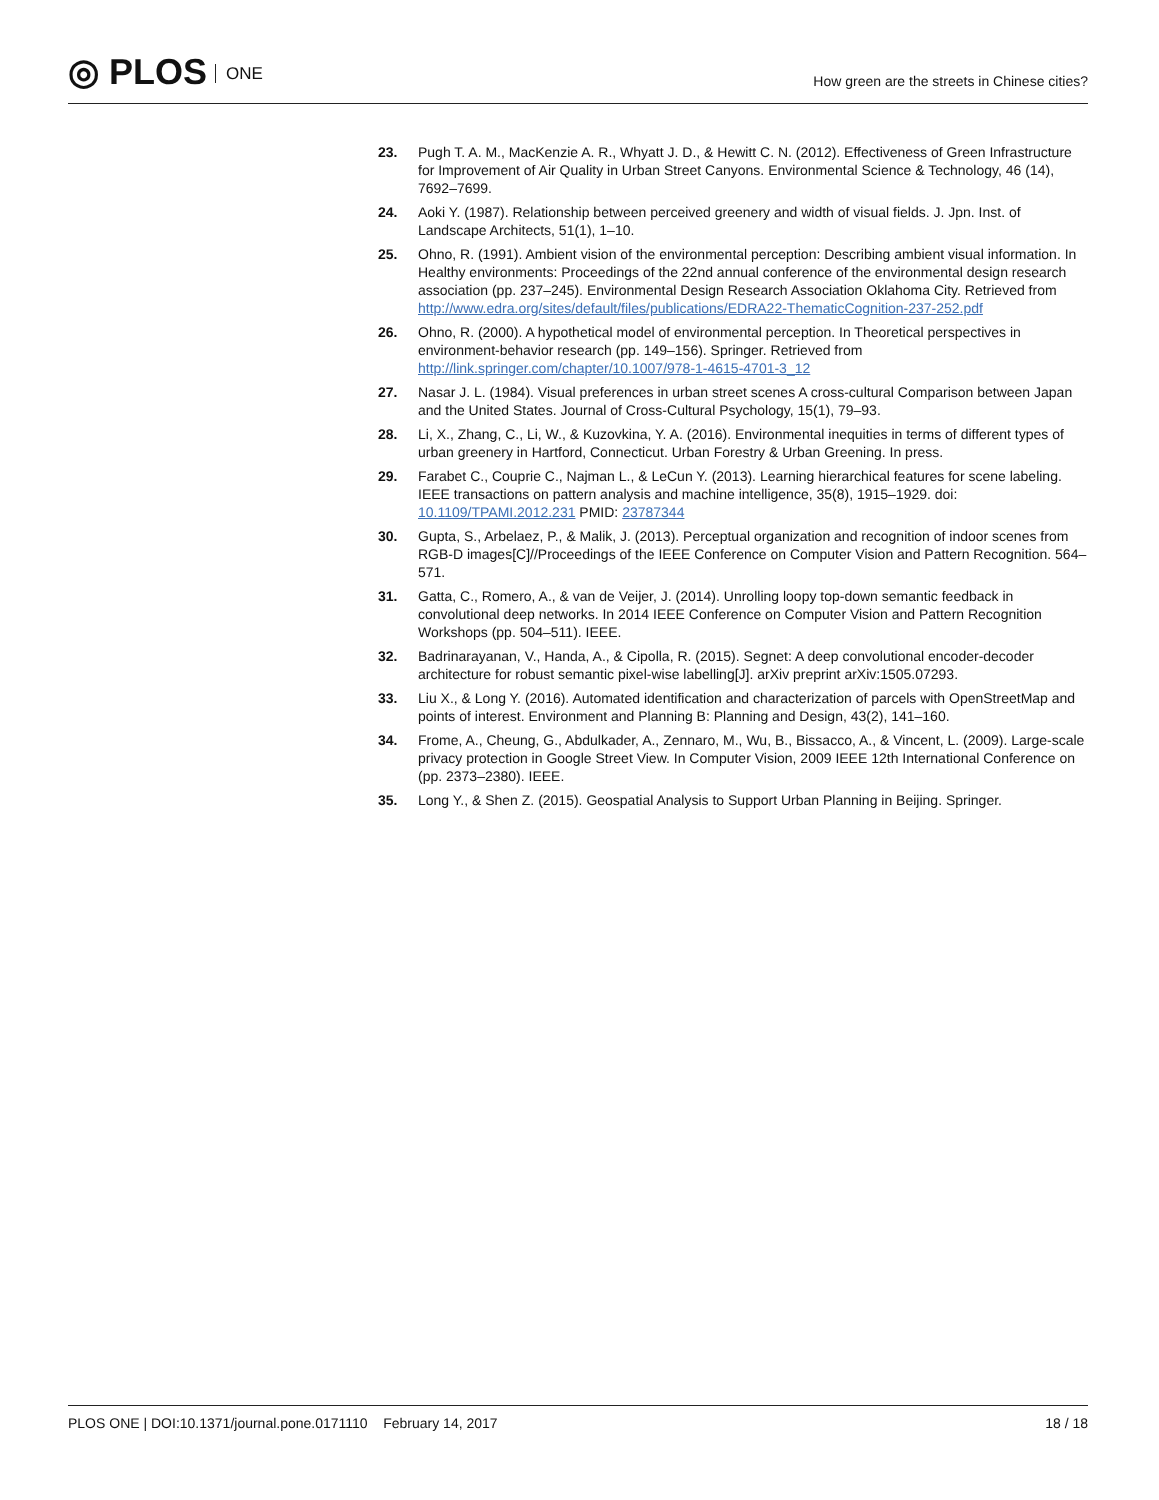◎ PLOS ONE
How green are the streets in Chinese cities?
23. Pugh T. A. M., MacKenzie A. R., Whyatt J. D., & Hewitt C. N. (2012). Effectiveness of Green Infrastructure for Improvement of Air Quality in Urban Street Canyons. Environmental Science & Technology, 46 (14), 7692–7699.
24. Aoki Y. (1987). Relationship between perceived greenery and width of visual fields. J. Jpn. Inst. of Landscape Architects, 51(1), 1–10.
25. Ohno, R. (1991). Ambient vision of the environmental perception: Describing ambient visual information. In Healthy environments: Proceedings of the 22nd annual conference of the environmental design research association (pp. 237–245). Environmental Design Research Association Oklahoma City. Retrieved from http://www.edra.org/sites/default/files/publications/EDRA22-ThematicCognition-237-252.pdf
26. Ohno, R. (2000). A hypothetical model of environmental perception. In Theoretical perspectives in environment-behavior research (pp. 149–156). Springer. Retrieved from http://link.springer.com/chapter/10.1007/978-1-4615-4701-3_12
27. Nasar J. L. (1984). Visual preferences in urban street scenes A cross-cultural Comparison between Japan and the United States. Journal of Cross-Cultural Psychology, 15(1), 79–93.
28. Li, X., Zhang, C., Li, W., & Kuzovkina, Y. A. (2016). Environmental inequities in terms of different types of urban greenery in Hartford, Connecticut. Urban Forestry & Urban Greening. In press.
29. Farabet C., Couprie C., Najman L., & LeCun Y. (2013). Learning hierarchical features for scene labeling. IEEE transactions on pattern analysis and machine intelligence, 35(8), 1915–1929. doi: 10.1109/TPAMI.2012.231 PMID: 23787344
30. Gupta, S., Arbelaez, P., & Malik, J. (2013). Perceptual organization and recognition of indoor scenes from RGB-D images[C]//Proceedings of the IEEE Conference on Computer Vision and Pattern Recognition. 564–571.
31. Gatta, C., Romero, A., & van de Veijer, J. (2014). Unrolling loopy top-down semantic feedback in convolutional deep networks. In 2014 IEEE Conference on Computer Vision and Pattern Recognition Workshops (pp. 504–511). IEEE.
32. Badrinarayanan, V., Handa, A., & Cipolla, R. (2015). Segnet: A deep convolutional encoder-decoder architecture for robust semantic pixel-wise labelling[J]. arXiv preprint arXiv:1505.07293.
33. Liu X., & Long Y. (2016). Automated identification and characterization of parcels with OpenStreetMap and points of interest. Environment and Planning B: Planning and Design, 43(2), 141–160.
34. Frome, A., Cheung, G., Abdulkader, A., Zennaro, M., Wu, B., Bissacco, A., & Vincent, L. (2009). Large-scale privacy protection in Google Street View. In Computer Vision, 2009 IEEE 12th International Conference on (pp. 2373–2380). IEEE.
35. Long Y., & Shen Z. (2015). Geospatial Analysis to Support Urban Planning in Beijing. Springer.
PLOS ONE | DOI:10.1371/journal.pone.0171110 February 14, 2017
18 / 18